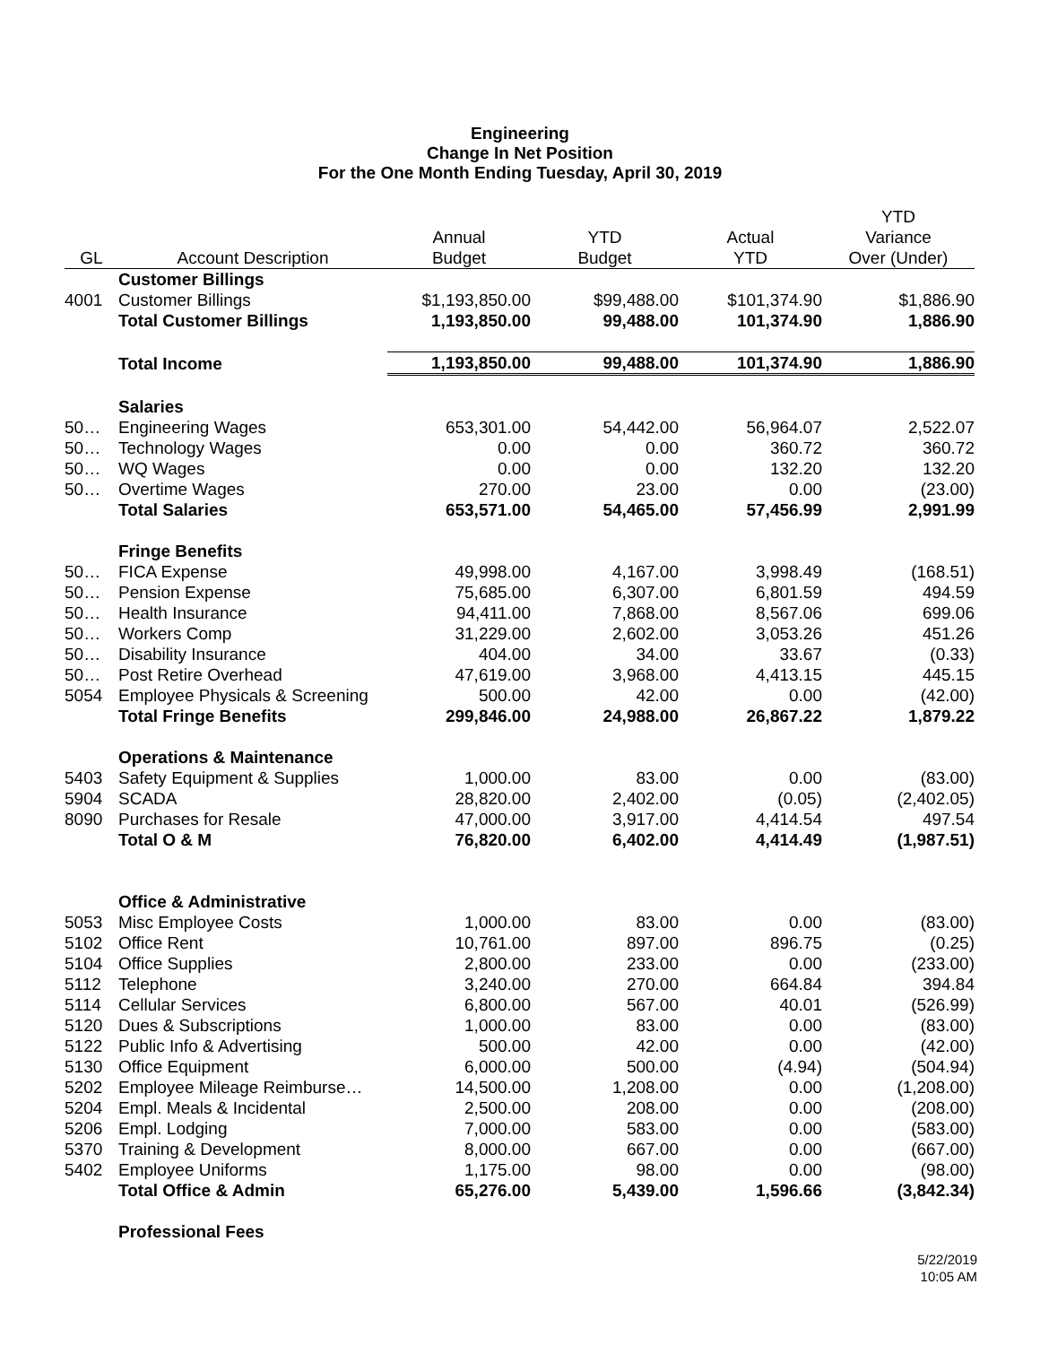Engineering
Change In Net Position
For the One Month Ending Tuesday, April 30, 2019
| | | | | | YTD |
| --- | --- | --- | --- | --- | --- |
| | | Annual | YTD | Actual | Variance |
| GL | Account Description | Budget | Budget | YTD | Over (Under) |
| | Customer Billings | | | | |
| 4001 | Customer Billings | $1,193,850.00 | $99,488.00 | $101,374.90 | $1,886.90 |
| | Total Customer Billings | 1,193,850.00 | 99,488.00 | 101,374.90 | 1,886.90 |
| | Total Income | 1,193,850.00 | 99,488.00 | 101,374.90 | 1,886.90 |
| | Salaries | | | | |
| 50… | Engineering Wages | 653,301.00 | 54,442.00 | 56,964.07 | 2,522.07 |
| 50… | Technology Wages | 0.00 | 0.00 | 360.72 | 360.72 |
| 50… | WQ Wages | 0.00 | 0.00 | 132.20 | 132.20 |
| 50… | Overtime Wages | 270.00 | 23.00 | 0.00 | (23.00) |
| | Total Salaries | 653,571.00 | 54,465.00 | 57,456.99 | 2,991.99 |
| | Fringe Benefits | | | | |
| 50… | FICA Expense | 49,998.00 | 4,167.00 | 3,998.49 | (168.51) |
| 50… | Pension Expense | 75,685.00 | 6,307.00 | 6,801.59 | 494.59 |
| 50… | Health Insurance | 94,411.00 | 7,868.00 | 8,567.06 | 699.06 |
| 50… | Workers Comp | 31,229.00 | 2,602.00 | 3,053.26 | 451.26 |
| 50… | Disability Insurance | 404.00 | 34.00 | 33.67 | (0.33) |
| 50… | Post Retire Overhead | 47,619.00 | 3,968.00 | 4,413.15 | 445.15 |
| 5054 | Employee Physicals & Screening | 500.00 | 42.00 | 0.00 | (42.00) |
| | Total Fringe Benefits | 299,846.00 | 24,988.00 | 26,867.22 | 1,879.22 |
| | Operations & Maintenance | | | | |
| 5403 | Safety Equipment & Supplies | 1,000.00 | 83.00 | 0.00 | (83.00) |
| 5904 | SCADA | 28,820.00 | 2,402.00 | (0.05) | (2,402.05) |
| 8090 | Purchases for Resale | 47,000.00 | 3,917.00 | 4,414.54 | 497.54 |
| | Total O & M | 76,820.00 | 6,402.00 | 4,414.49 | (1,987.51) |
| | Office & Administrative | | | | |
| 5053 | Misc Employee Costs | 1,000.00 | 83.00 | 0.00 | (83.00) |
| 5102 | Office Rent | 10,761.00 | 897.00 | 896.75 | (0.25) |
| 5104 | Office Supplies | 2,800.00 | 233.00 | 0.00 | (233.00) |
| 5112 | Telephone | 3,240.00 | 270.00 | 664.84 | 394.84 |
| 5114 | Cellular Services | 6,800.00 | 567.00 | 40.01 | (526.99) |
| 5120 | Dues & Subscriptions | 1,000.00 | 83.00 | 0.00 | (83.00) |
| 5122 | Public Info & Advertising | 500.00 | 42.00 | 0.00 | (42.00) |
| 5130 | Office Equipment | 6,000.00 | 500.00 | (4.94) | (504.94) |
| 5202 | Employee Mileage Reimburse… | 14,500.00 | 1,208.00 | 0.00 | (1,208.00) |
| 5204 | Empl. Meals & Incidental | 2,500.00 | 208.00 | 0.00 | (208.00) |
| 5206 | Empl. Lodging | 7,000.00 | 583.00 | 0.00 | (583.00) |
| 5370 | Training & Development | 8,000.00 | 667.00 | 0.00 | (667.00) |
| 5402 | Employee Uniforms | 1,175.00 | 98.00 | 0.00 | (98.00) |
| | Total Office & Admin | 65,276.00 | 5,439.00 | 1,596.66 | (3,842.34) |
| | Professional Fees | | | | |
5/22/2019
10:05 AM